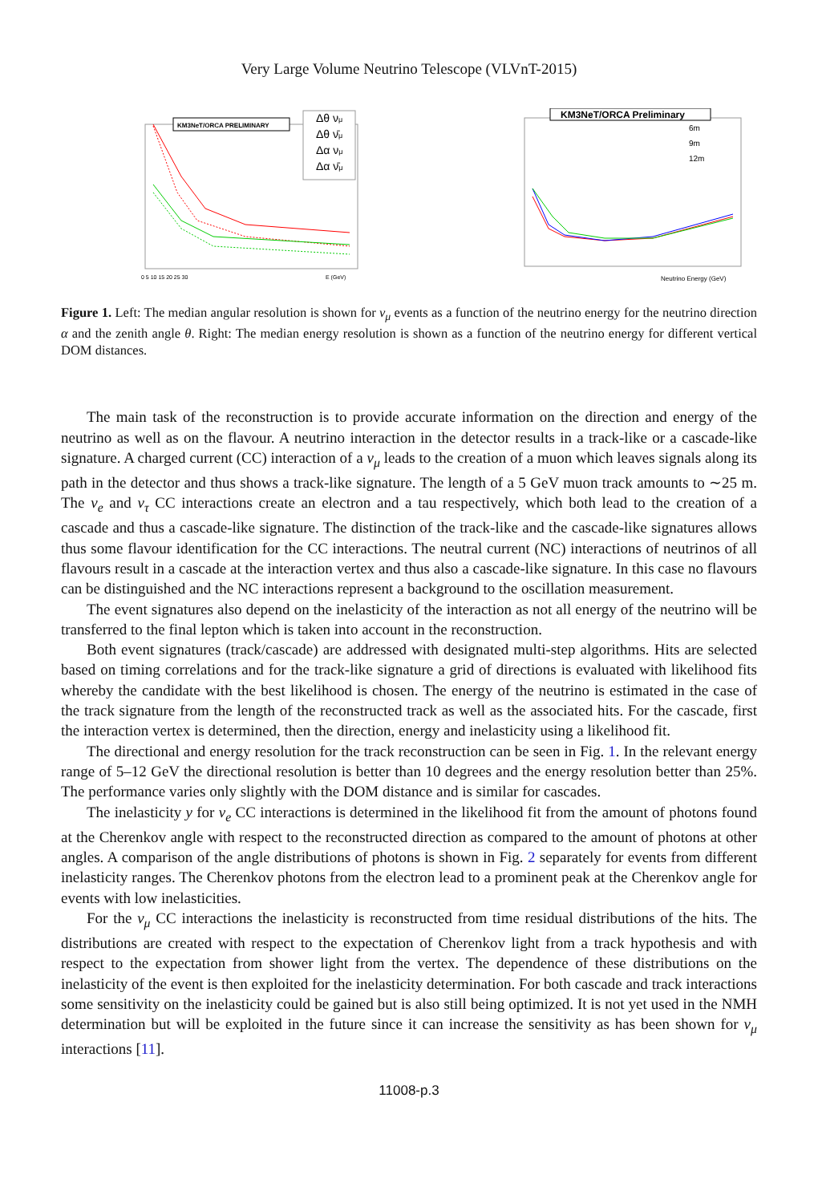Very Large Volume Neutrino Telescope (VLVnT-2015)
KM3NeT/ORCA PRELIMINARY
Δθ νμ
Δθ ν̄μ
Δα νμ
Δα ν̄μ
0 5 10 15 20 25 30
E (GeV)
KM3NeT/ORCA Preliminary
6m
9m
12m
Neutrino Energy (GeV)
Figure 1. Left: The median angular resolution is shown for ν<sub>μ</sub> events as a function of the neutrino energy for the neutrino direction α and the zenith angle θ. Right: The median energy resolution is shown as a function of the neutrino energy for different vertical DOM distances.
The main task of the reconstruction is to provide accurate information on the direction and energy of the neutrino as well as on the flavour. A neutrino interaction in the detector results in a track-like or a cascade-like signature. A charged current (CC) interaction of a ν<sub>μ</sub> leads to the creation of a muon which leaves signals along its path in the detector and thus shows a track-like signature. The length of a 5 GeV muon track amounts to ∼25 m. The ν<sub>e</sub> and ν<sub>τ</sub> CC interactions create an electron and a tau respectively, which both lead to the creation of a cascade and thus a cascade-like signature. The distinction of the track-like and the cascade-like signatures allows thus some flavour identification for the CC interactions. The neutral current (NC) interactions of neutrinos of all flavours result in a cascade at the interaction vertex and thus also a cascade-like signature. In this case no flavours can be distinguished and the NC interactions represent a background to the oscillation measurement.
The event signatures also depend on the inelasticity of the interaction as not all energy of the neutrino will be transferred to the final lepton which is taken into account in the reconstruction.
Both event signatures (track/cascade) are addressed with designated multi-step algorithms. Hits are selected based on timing correlations and for the track-like signature a grid of directions is evaluated with likelihood fits whereby the candidate with the best likelihood is chosen. The energy of the neutrino is estimated in the case of the track signature from the length of the reconstructed track as well as the associated hits. For the cascade, first the interaction vertex is determined, then the direction, energy and inelasticity using a likelihood fit.
The directional and energy resolution for the track reconstruction can be seen in Fig. 1. In the relevant energy range of 5–12 GeV the directional resolution is better than 10 degrees and the energy resolution better than 25%. The performance varies only slightly with the DOM distance and is similar for cascades.
The inelasticity y for ν<sub>e</sub> CC interactions is determined in the likelihood fit from the amount of photons found at the Cherenkov angle with respect to the reconstructed direction as compared to the amount of photons at other angles. A comparison of the angle distributions of photons is shown in Fig. 2 separately for events from different inelasticity ranges. The Cherenkov photons from the electron lead to a prominent peak at the Cherenkov angle for events with low inelasticities.
For the ν<sub>μ</sub> CC interactions the inelasticity is reconstructed from time residual distributions of the hits. The distributions are created with respect to the expectation of Cherenkov light from a track hypothesis and with respect to the expectation from shower light from the vertex. The dependence of these distributions on the inelasticity of the event is then exploited for the inelasticity determination. For both cascade and track interactions some sensitivity on the inelasticity could be gained but is also still being optimized. It is not yet used in the NMH determination but will be exploited in the future since it can increase the sensitivity as has been shown for ν<sub>μ</sub> interactions [11].
11008-p.3